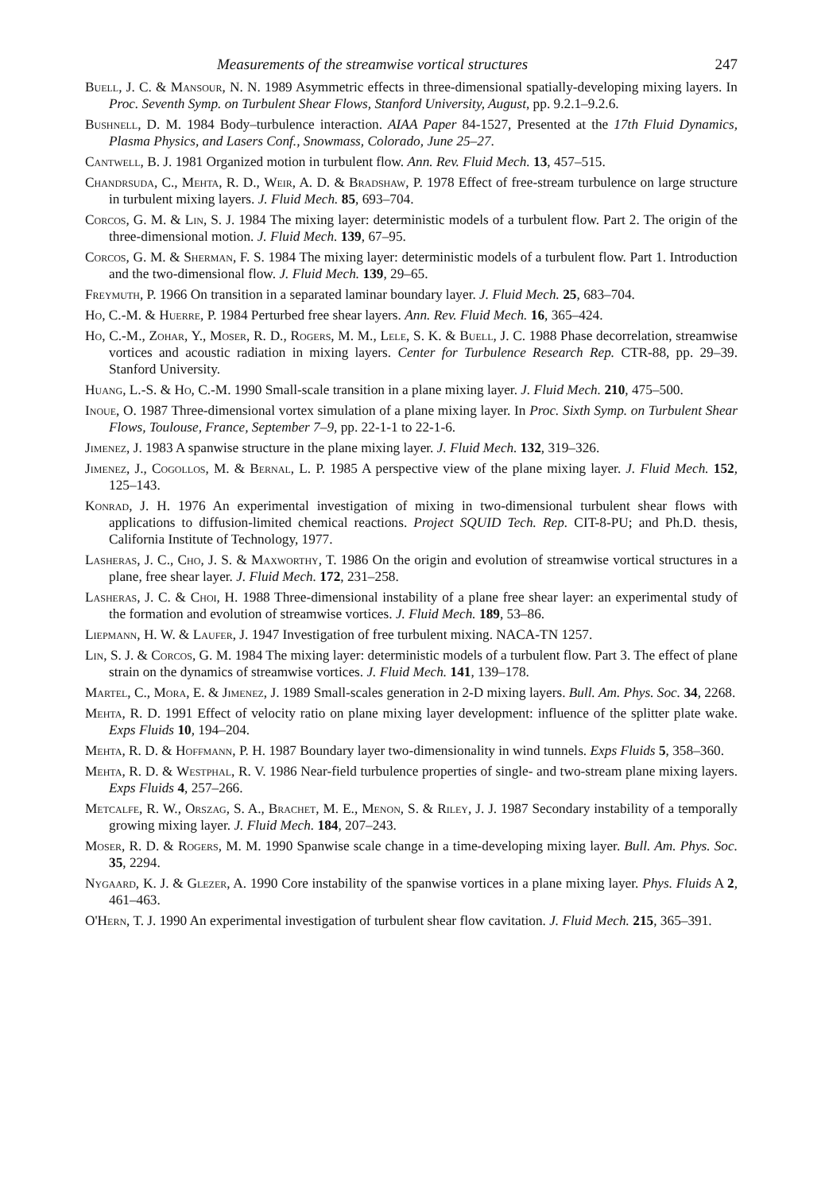Measurements of the streamwise vortical structures 247
Buell, J. C. & Mansour, N. N. 1989 Asymmetric effects in three-dimensional spatially-developing mixing layers. In Proc. Seventh Symp. on Turbulent Shear Flows, Stanford University, August, pp. 9.2.1–9.2.6.
Bushnell, D. M. 1984 Body–turbulence interaction. AIAA Paper 84-1527, Presented at the 17th Fluid Dynamics, Plasma Physics, and Lasers Conf., Snowmass, Colorado, June 25–27.
Cantwell, B. J. 1981 Organized motion in turbulent flow. Ann. Rev. Fluid Mech. 13, 457–515.
Chandrsuda, C., Mehta, R. D., Weir, A. D. & Bradshaw, P. 1978 Effect of free-stream turbulence on large structure in turbulent mixing layers. J. Fluid Mech. 85, 693–704.
Corcos, G. M. & Lin, S. J. 1984 The mixing layer: deterministic models of a turbulent flow. Part 2. The origin of the three-dimensional motion. J. Fluid Mech. 139, 67–95.
Corcos, G. M. & Sherman, F. S. 1984 The mixing layer: deterministic models of a turbulent flow. Part 1. Introduction and the two-dimensional flow. J. Fluid Mech. 139, 29–65.
Freymuth, P. 1966 On transition in a separated laminar boundary layer. J. Fluid Mech. 25, 683–704.
Ho, C.-M. & Huerre, P. 1984 Perturbed free shear layers. Ann. Rev. Fluid Mech. 16, 365–424.
Ho, C.-M., Zohar, Y., Moser, R. D., Rogers, M. M., Lele, S. K. & Buell, J. C. 1988 Phase decorrelation, streamwise vortices and acoustic radiation in mixing layers. Center for Turbulence Research Rep. CTR-88, pp. 29–39. Stanford University.
Huang, L.-S. & Ho, C.-M. 1990 Small-scale transition in a plane mixing layer. J. Fluid Mech. 210, 475–500.
Inoue, O. 1987 Three-dimensional vortex simulation of a plane mixing layer. In Proc. Sixth Symp. on Turbulent Shear Flows, Toulouse, France, September 7–9, pp. 22-1-1 to 22-1-6.
Jimenez, J. 1983 A spanwise structure in the plane mixing layer. J. Fluid Mech. 132, 319–326.
Jimenez, J., Cogollos, M. & Bernal, L. P. 1985 A perspective view of the plane mixing layer. J. Fluid Mech. 152, 125–143.
Konrad, J. H. 1976 An experimental investigation of mixing in two-dimensional turbulent shear flows with applications to diffusion-limited chemical reactions. Project SQUID Tech. Rep. CIT-8-PU; and Ph.D. thesis, California Institute of Technology, 1977.
Lasheras, J. C., Cho, J. S. & Maxworthy, T. 1986 On the origin and evolution of streamwise vortical structures in a plane, free shear layer. J. Fluid Mech. 172, 231–258.
Lasheras, J. C. & Choi, H. 1988 Three-dimensional instability of a plane free shear layer: an experimental study of the formation and evolution of streamwise vortices. J. Fluid Mech. 189, 53–86.
Liepmann, H. W. & Laufer, J. 1947 Investigation of free turbulent mixing. NACA-TN 1257.
Lin, S. J. & Corcos, G. M. 1984 The mixing layer: deterministic models of a turbulent flow. Part 3. The effect of plane strain on the dynamics of streamwise vortices. J. Fluid Mech. 141, 139–178.
Martel, C., Mora, E. & Jimenez, J. 1989 Small-scales generation in 2-D mixing layers. Bull. Am. Phys. Soc. 34, 2268.
Mehta, R. D. 1991 Effect of velocity ratio on plane mixing layer development: influence of the splitter plate wake. Exps Fluids 10, 194–204.
Mehta, R. D. & Hoffmann, P. H. 1987 Boundary layer two-dimensionality in wind tunnels. Exps Fluids 5, 358–360.
Mehta, R. D. & Westphal, R. V. 1986 Near-field turbulence properties of single- and two-stream plane mixing layers. Exps Fluids 4, 257–266.
Metcalfe, R. W., Orszag, S. A., Brachet, M. E., Menon, S. & Riley, J. J. 1987 Secondary instability of a temporally growing mixing layer. J. Fluid Mech. 184, 207–243.
Moser, R. D. & Rogers, M. M. 1990 Spanwise scale change in a time-developing mixing layer. Bull. Am. Phys. Soc. 35, 2294.
Nygaard, K. J. & Glezer, A. 1990 Core instability of the spanwise vortices in a plane mixing layer. Phys. Fluids A 2, 461–463.
O'Hern, T. J. 1990 An experimental investigation of turbulent shear flow cavitation. J. Fluid Mech. 215, 365–391.